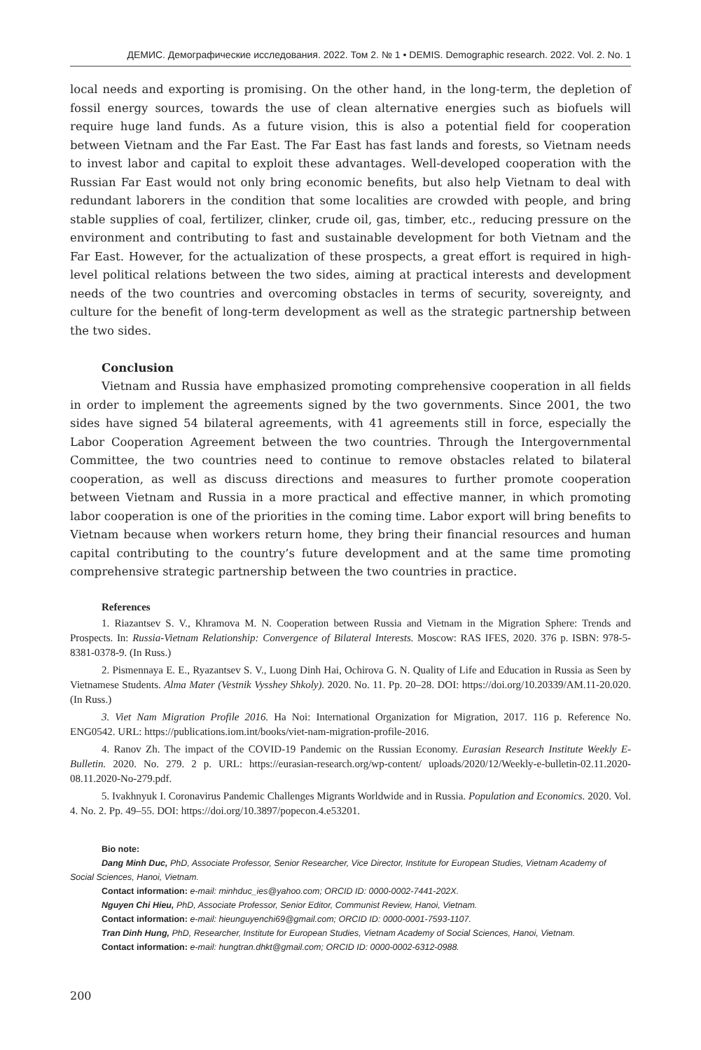ДЕМИС. Демографические исследования. 2022. Том 2. № 1 • DEMIS. Demographic research. 2022. Vol. 2. No. 1
local needs and exporting is promising. On the other hand, in the long-term, the depletion of fossil energy sources, towards the use of clean alternative energies such as biofuels will require huge land funds. As a future vision, this is also a potential field for cooperation between Vietnam and the Far East. The Far East has fast lands and forests, so Vietnam needs to invest labor and capital to exploit these advantages. Well-developed cooperation with the Russian Far East would not only bring economic benefits, but also help Vietnam to deal with redundant laborers in the condition that some localities are crowded with people, and bring stable supplies of coal, fertilizer, clinker, crude oil, gas, timber, etc., reducing pressure on the environment and contributing to fast and sustainable development for both Vietnam and the Far East. However, for the actualization of these prospects, a great effort is required in high-level political relations between the two sides, aiming at practical interests and development needs of the two countries and overcoming obstacles in terms of security, sovereignty, and culture for the benefit of long-term development as well as the strategic partnership between the two sides.
Conclusion
Vietnam and Russia have emphasized promoting comprehensive cooperation in all fields in order to implement the agreements signed by the two governments. Since 2001, the two sides have signed 54 bilateral agreements, with 41 agreements still in force, especially the Labor Cooperation Agreement between the two countries. Through the Intergovernmental Committee, the two countries need to continue to remove obstacles related to bilateral cooperation, as well as discuss directions and measures to further promote cooperation between Vietnam and Russia in a more practical and effective manner, in which promoting labor cooperation is one of the priorities in the coming time. Labor export will bring benefits to Vietnam because when workers return home, they bring their financial resources and human capital contributing to the country’s future development and at the same time promoting comprehensive strategic partnership between the two countries in practice.
References
1. Riazantsev S. V., Khramova M. N. Cooperation between Russia and Vietnam in the Migration Sphere: Trends and Prospects. In: Russia-Vietnam Relationship: Convergence of Bilateral Interests. Moscow: RAS IFES, 2020. 376 p. ISBN: 978-5-8381-0378-9. (In Russ.)
2. Pismennaya E. E., Ryazantsev S. V., Luong Dinh Hai, Ochirova G. N. Quality of Life and Education in Russia as Seen by Vietnamese Students. Alma Mater (Vestnik Vysshey Shkoly). 2020. No. 11. Pp. 20–28. DOI: https://doi.org/10.20339/AM.11-20.020. (In Russ.)
3. Viet Nam Migration Profile 2016. Ha Noi: International Organization for Migration, 2017. 116 p. Reference No. ENG0542. URL: https://publications.iom.int/books/viet-nam-migration-profile-2016.
4. Ranov Zh. The impact of the COVID-19 Pandemic on the Russian Economy. Eurasian Research Institute Weekly E-Bulletin. 2020. No. 279. 2 p. URL: https://eurasian-research.org/wp-content/ uploads/2020/12/Weekly-e-bulletin-02.11.2020-08.11.2020-No-279.pdf.
5. Ivakhnyuk I. Coronavirus Pandemic Challenges Migrants Worldwide and in Russia. Population and Economics. 2020. Vol. 4. No. 2. Pp. 49–55. DOI: https://doi.org/10.3897/popecon.4.e53201.
Bio note:
Dang Minh Duc, PhD, Associate Professor, Senior Researcher, Vice Director, Institute for European Studies, Vietnam Academy of Social Sciences, Hanoi, Vietnam.
Contact information: e-mail: minhduc_ies@yahoo.com; ORCID ID: 0000-0002-7441-202X.
Nguyen Chi Hieu, PhD, Associate Professor, Senior Editor, Communist Review, Hanoi, Vietnam.
Contact information: e-mail: hieunguyenchi69@gmail.com; ORCID ID: 0000-0001-7593-1107.
Tran Dinh Hung, PhD, Researcher, Institute for European Studies, Vietnam Academy of Social Sciences, Hanoi, Vietnam.
Contact information: e-mail: hungtran.dhkt@gmail.com; ORCID ID: 0000-0002-6312-0988.
200